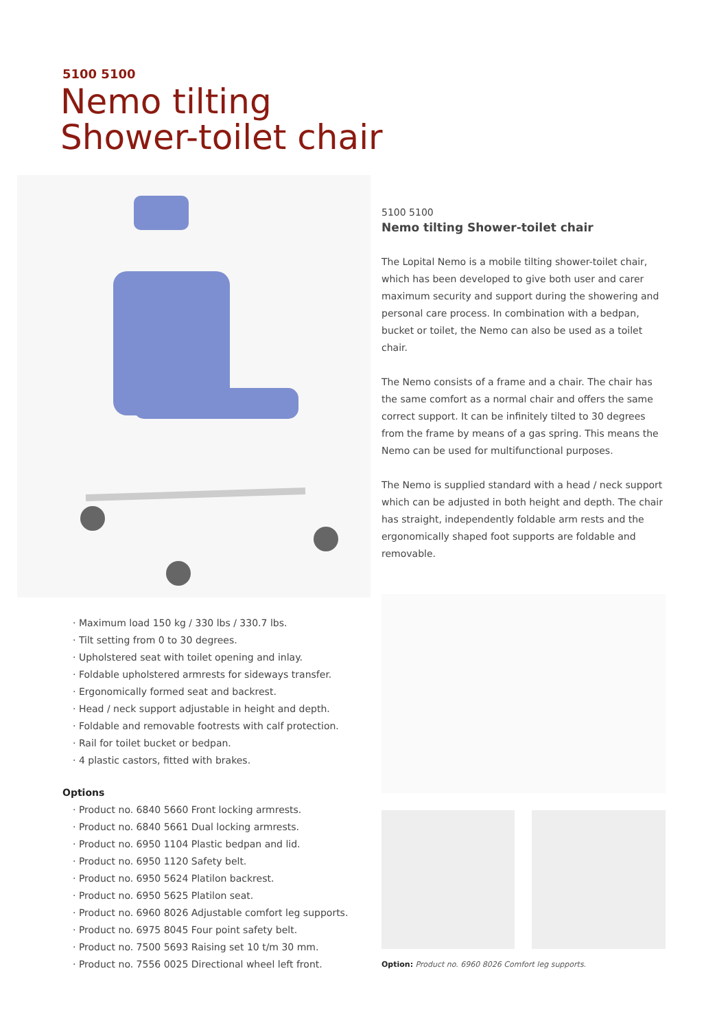5100 5100
Nemo tilting
Shower-toilet chair
5100 5100
Nemo tilting Shower-toilet chair
The Lopital Nemo is a mobile tilting shower-toilet chair, which has been developed to give both user and carer maximum security and support during the showering and personal care process. In combination with a bedpan, bucket or toilet, the Nemo can also be used as a toilet chair.
The Nemo consists of a frame and a chair. The chair has the same comfort as a normal chair and offers the same correct support. It can be infinitely tilted to 30 degrees from the frame by means of a gas spring. This means the Nemo can be used for multifunctional purposes.
The Nemo is supplied standard with a head / neck support which can be adjusted in both height and depth. The chair has straight, independently foldable arm rests and the ergonomically shaped foot supports are foldable and removable.
· Maximum load 150 kg / 330 lbs / 330.7 lbs.
· Tilt setting from 0 to 30 degrees.
· Upholstered seat with toilet opening and inlay.
· Foldable upholstered armrests for sideways transfer.
· Ergonomically formed seat and backrest.
· Head / neck support adjustable in height and depth.
· Foldable and removable footrests with calf protection.
· Rail for toilet bucket or bedpan.
· 4 plastic castors, fitted with brakes.
Options
· Product no. 6840 5660 Front locking armrests.
· Product no. 6840 5661 Dual locking armrests.
· Product no. 6950 1104 Plastic bedpan and lid.
· Product no. 6950 1120 Safety belt.
· Product no. 6950 5624 Platilon backrest.
· Product no. 6950 5625 Platilon seat.
· Product no. 6960 8026 Adjustable comfort leg supports.
· Product no. 6975 8045 Four point safety belt.
· Product no. 7500 5693 Raising set 10 t/m 30 mm.
· Product no. 7556 0025 Directional wheel left front.
Option: Product no. 6960 8026 Comfort leg supports.